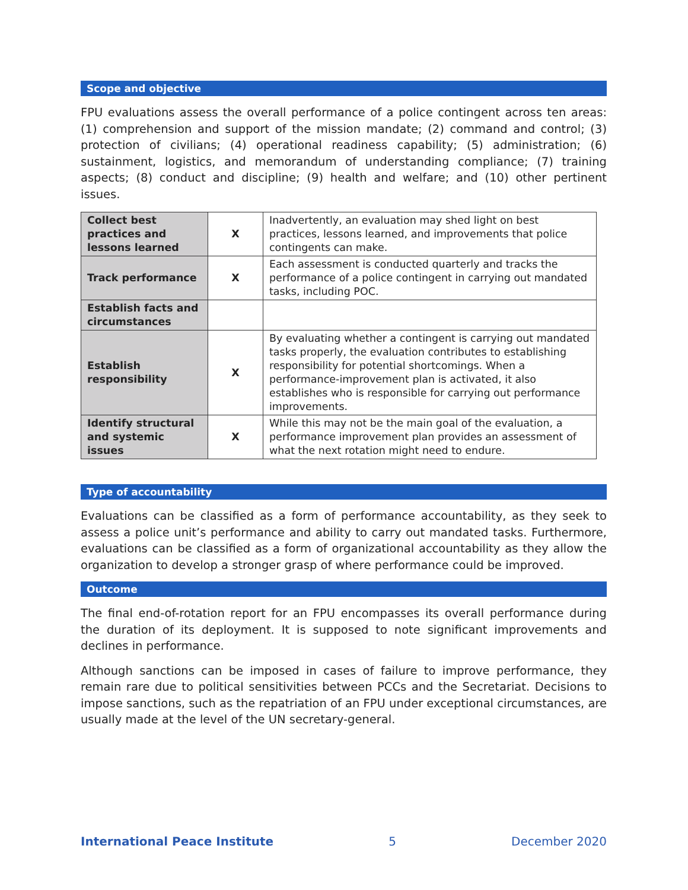Scope and objective
FPU evaluations assess the overall performance of a police contingent across ten areas: (1) comprehension and support of the mission mandate; (2) command and control; (3) protection of civilians; (4) operational readiness capability; (5) administration; (6) sustainment, logistics, and memorandum of understanding compliance; (7) training aspects; (8) conduct and discipline; (9) health and welfare; and (10) other pertinent issues.
| Collect best practices and lessons learned | X | Inadvertently, an evaluation may shed light on best practices, lessons learned, and improvements that police contingents can make. |
| Track performance | X | Each assessment is conducted quarterly and tracks the performance of a police contingent in carrying out mandated tasks, including POC. |
| Establish facts and circumstances | | |
| Establish responsibility | X | By evaluating whether a contingent is carrying out mandated tasks properly, the evaluation contributes to establishing responsibility for potential shortcomings. When a performance-improvement plan is activated, it also establishes who is responsible for carrying out performance improvements. |
| Identify structural and systemic issues | X | While this may not be the main goal of the evaluation, a performance improvement plan provides an assessment of what the next rotation might need to endure. |
Type of accountability
Evaluations can be classified as a form of performance accountability, as they seek to assess a police unit’s performance and ability to carry out mandated tasks. Furthermore, evaluations can be classified as a form of organizational accountability as they allow the organization to develop a stronger grasp of where performance could be improved.
Outcome
The final end-of-rotation report for an FPU encompasses its overall performance during the duration of its deployment. It is supposed to note significant improvements and declines in performance.
Although sanctions can be imposed in cases of failure to improve performance, they remain rare due to political sensitivities between PCCs and the Secretariat. Decisions to impose sanctions, such as the repatriation of an FPU under exceptional circumstances, are usually made at the level of the UN secretary-general.
International Peace Institute 5 December 2020